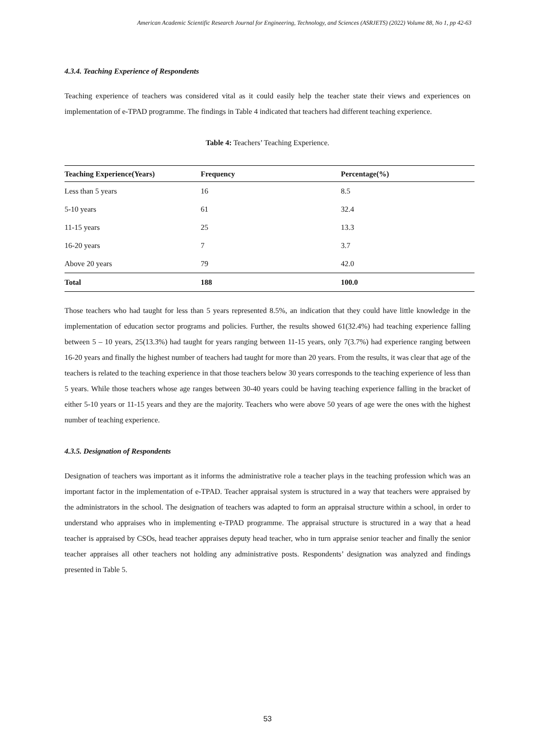American Academic Scientific Research Journal for Engineering, Technology, and Sciences (ASRJETS) (2022) Volume 88, No 1, pp 42-63
4.3.4. Teaching Experience of Respondents
Teaching experience of teachers was considered vital as it could easily help the teacher state their views and experiences on implementation of e-TPAD programme. The findings in Table 4 indicated that teachers had different teaching experience.
Table 4: Teachers’ Teaching Experience.
| Teaching Experience(Years) | Frequency | Percentage(%) |
| --- | --- | --- |
| Less than 5 years | 16 | 8.5 |
| 5-10 years | 61 | 32.4 |
| 11-15 years | 25 | 13.3 |
| 16-20 years | 7 | 3.7 |
| Above 20 years | 79 | 42.0 |
| Total | 188 | 100.0 |
Those teachers who had taught for less than 5 years represented 8.5%, an indication that they could have little knowledge in the implementation of education sector programs and policies. Further, the results showed 61(32.4%) had teaching experience falling between 5 – 10 years, 25(13.3%) had taught for years ranging between 11-15 years, only 7(3.7%) had experience ranging between 16-20 years and finally the highest number of teachers had taught for more than 20 years. From the results, it was clear that age of the teachers is related to the teaching experience in that those teachers below 30 years corresponds to the teaching experience of less than 5 years. While those teachers whose age ranges between 30-40 years could be having teaching experience falling in the bracket of either 5-10 years or 11-15 years and they are the majority. Teachers who were above 50 years of age were the ones with the highest number of teaching experience.
4.3.5. Designation of Respondents
Designation of teachers was important as it informs the administrative role a teacher plays in the teaching profession which was an important factor in the implementation of e-TPAD. Teacher appraisal system is structured in a way that teachers were appraised by the administrators in the school. The designation of teachers was adapted to form an appraisal structure within a school, in order to understand who appraises who in implementing e-TPAD programme. The appraisal structure is structured in a way that a head teacher is appraised by CSOs, head teacher appraises deputy head teacher, who in turn appraise senior teacher and finally the senior teacher appraises all other teachers not holding any administrative posts. Respondents’ designation was analyzed and findings presented in Table 5.
53